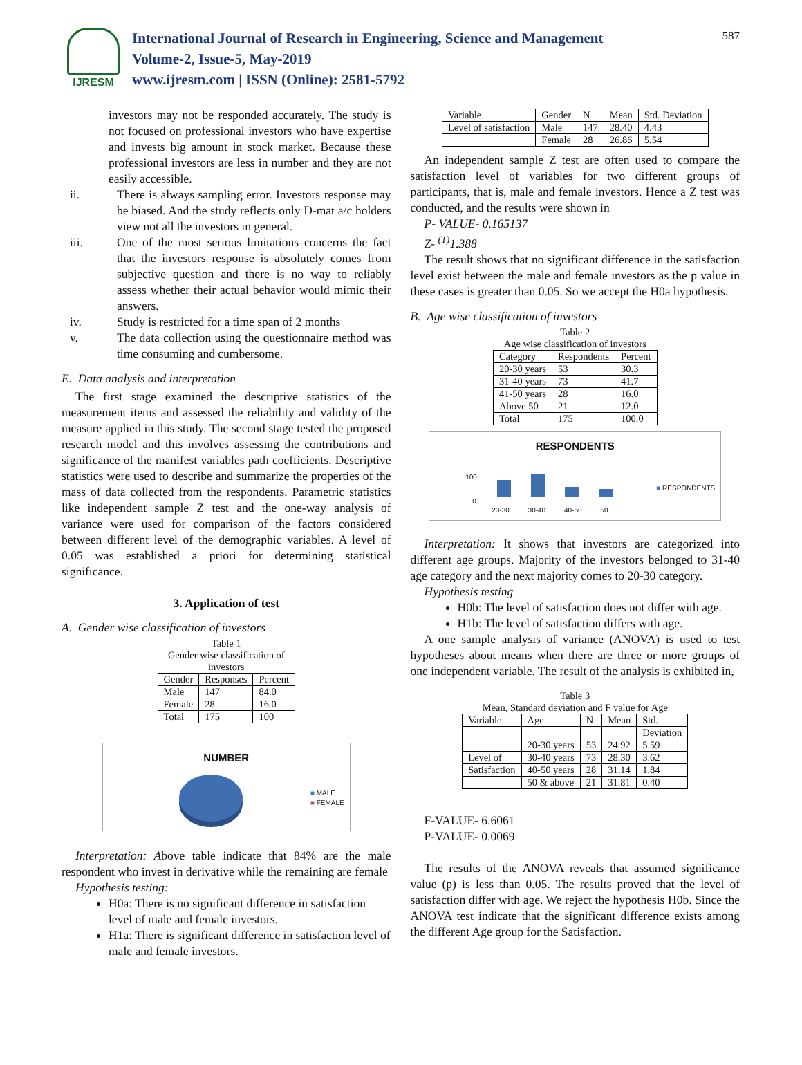IJRESM
International Journal of Research in Engineering, Science and Management
Volume-2, Issue-5, May-2019
www.ijresm.com | ISSN (Online): 2581-5792
587
investors may not be responded accurately. The study is not focused on professional investors who have expertise and invests big amount in stock market. Because these professional investors are less in number and they are not easily accessible.
ii. There is always sampling error. Investors response may be biased. And the study reflects only D-mat a/c holders view not all the investors in general.
iii. One of the most serious limitations concerns the fact that the investors response is absolutely comes from subjective question and there is no way to reliably assess whether their actual behavior would mimic their answers.
iv. Study is restricted for a time span of 2 months
v. The data collection using the questionnaire method was time consuming and cumbersome.
E. Data analysis and interpretation
The first stage examined the descriptive statistics of the measurement items and assessed the reliability and validity of the measure applied in this study. The second stage tested the proposed research model and this involves assessing the contributions and significance of the manifest variables path coefficients. Descriptive statistics were used to describe and summarize the properties of the mass of data collected from the respondents. Parametric statistics like independent sample Z test and the one-way analysis of variance were used for comparison of the factors considered between different level of the demographic variables. A level of 0.05 was established a priori for determining statistical significance.
3. Application of test
A. Gender wise classification of investors
Table 1 Gender wise classification of investors
| Gender | Responses | Percent |
| --- | --- | --- |
| Male | 147 | 84.0 |
| Female | 28 | 16.0 |
| Total | 175 | 100 |
NUMBER
■ MALE
■ FEMALE
Interpretation: Above table indicate that 84% are the male respondent who invest in derivative while the remaining are female
Hypothesis testing:
H0a: There is no significant difference in satisfaction level of male and female investors.
H1a: There is significant difference in satisfaction level of male and female investors.
| Variable | Gender | N | Mean | Std. Deviation |
| Level of satisfaction | Male | 147 | 28.40 | 4.43 |
| | Female | 28 | 26.86 | 5.54 |
An independent sample Z test are often used to compare the satisfaction level of variables for two different groups of participants, that is, male and female investors. Hence a Z test was conducted, and the results were shown in
P- VALUE- 0.165137
Z- <sup>(1)</sup>1.388
The result shows that no significant difference in the satisfaction level exist between the male and female investors as the p value in these cases is greater than 0.05. So we accept the H0a hypothesis.
B. Age wise classification of investors
Table 2 Age wise classification of investors
| Category | Respondents | Percent |
| --- | --- | --- |
| 20-30 years | 53 | 30.3 |
| 31-40 years | 73 | 41.7 |
| 41-50 years | 28 | 16.0 |
| Above 50 | 21 | 12.0 |
| Total | 175 | 100.0 |
RESPONDENTS
100
0
20-30 30-40 40-50 50+
■ RESPONDENTS
Interpretation: It shows that investors are categorized into different age groups. Majority of the investors belonged to 31-40 age category and the next majority comes to 20-30 category.
Hypothesis testing
H0b: The level of satisfaction does not differ with age.
H1b: The level of satisfaction differs with age.
A one sample analysis of variance (ANOVA) is used to test hypotheses about means when there are three or more groups of one independent variable. The result of the analysis is exhibited in,
Table 3 Mean, Standard deviation and F value for Age
| Variable | Age | N | Mean | Std. |
| | | | | Deviation |
| | 20-30 years | 53 | 24.92 | 5.59 |
| Level of | 30-40 years | 73 | 28.30 | 3.62 |
| Satisfaction | 40-50 years | 28 | 31.14 | 1.84 |
| | 50 & above | 21 | 31.81 | 0.40 |
F-VALUE- 6.6061
P-VALUE- 0.0069
The results of the ANOVA reveals that assumed significance value (p) is less than 0.05. The results proved that the level of satisfaction differ with age. We reject the hypothesis H0b. Since the ANOVA test indicate that the significant difference exists among the different Age group for the Satisfaction.